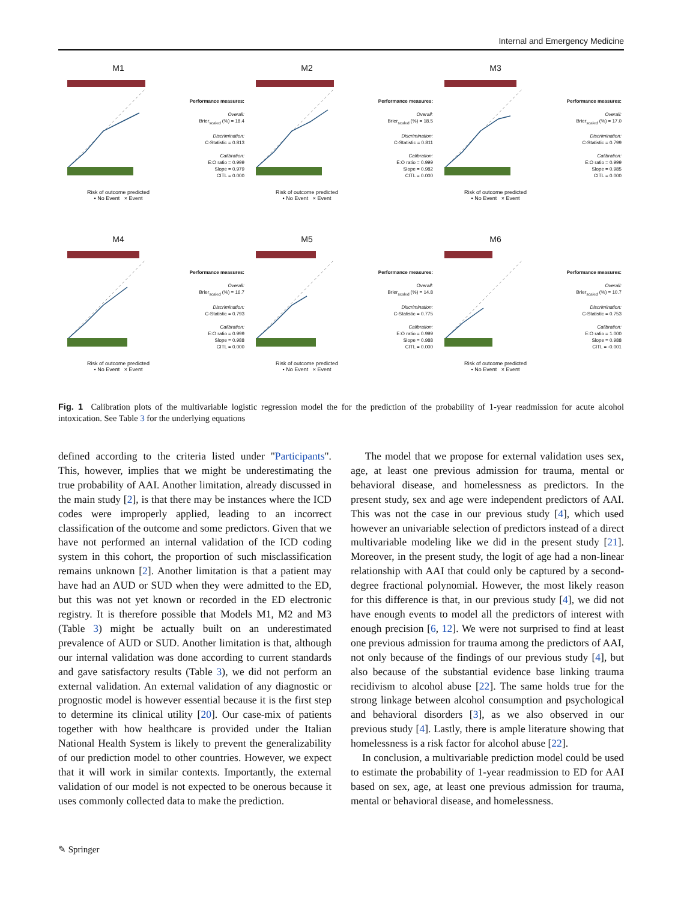Internal and Emergency Medicine
M1
Risk of outcome predicted
• No Event × Event
Performance measures:
Overall:
Brier<sub>scaled</sub> (%) = 18.4
Discrimination:
C-Statistic = 0.813
Calibration:
E:O ratio = 0.999
Slope = 0.979
CITL = 0.000
M2
Risk of outcome predicted
• No Event × Event
Performance measures:
Overall:
Brier<sub>scaled</sub> (%) = 18.5
Discrimination:
C-Statistic = 0.811
Calibration:
E:O ratio = 0.999
Slope = 0.982
CITL = 0.000
M3
Risk of outcome predicted
• No Event × Event
Performance measures:
Overall:
Brier<sub>scaled</sub> (%) = 17.0
Discrimination:
C-Statistic = 0.799
Calibration:
E:O ratio = 0.999
Slope = 0.985
CITL = 0.000
M4
Risk of outcome predicted
• No Event × Event
Performance measures:
Overall:
Brier<sub>scaled</sub> (%) = 16.7
Discrimination:
C-Statistic = 0.793
Calibration:
E:O ratio = 0.999
Slope = 0.988
CITL = 0.000
M5
Risk of outcome predicted
• No Event × Event
Performance measures:
Overall:
Brier<sub>scaled</sub> (%) = 14.8
Discrimination:
C-Statistic = 0.775
Calibration:
E:O ratio = 0.999
Slope = 0.988
CITL = 0.000
M6
Risk of outcome predicted
• No Event × Event
Performance measures:
Overall:
Brier<sub>scaled</sub> (%) = 10.7
Discrimination:
C-Statistic = 0.753
Calibration:
E:O ratio = 1.000
Slope = 0.988
CITL = -0.001
Fig. 1 Calibration plots of the multivariable logistic regression model the for the prediction of the probability of 1-year readmission for acute alcohol intoxication. See Table 3 for the underlying equations
defined according to the criteria listed under "Participants". This, however, implies that we might be underestimating the true probability of AAI. Another limitation, already discussed in the main study [2], is that there may be instances where the ICD codes were improperly applied, leading to an incorrect classification of the outcome and some predictors. Given that we have not performed an internal validation of the ICD coding system in this cohort, the proportion of such misclassification remains unknown [2]. Another limitation is that a patient may have had an AUD or SUD when they were admitted to the ED, but this was not yet known or recorded in the ED electronic registry. It is therefore possible that Models M1, M2 and M3 (Table 3) might be actually built on an underestimated prevalence of AUD or SUD. Another limitation is that, although our internal validation was done according to current standards and gave satisfactory results (Table 3), we did not perform an external validation. An external validation of any diagnostic or prognostic model is however essential because it is the first step to determine its clinical utility [20]. Our case-mix of patients together with how healthcare is provided under the Italian National Health System is likely to prevent the generalizability of our prediction model to other countries. However, we expect that it will work in similar contexts. Importantly, the external validation of our model is not expected to be onerous because it uses commonly collected data to make the prediction.
The model that we propose for external validation uses sex, age, at least one previous admission for trauma, mental or behavioral disease, and homelessness as predictors. In the present study, sex and age were independent predictors of AAI. This was not the case in our previous study [4], which used however an univariable selection of predictors instead of a direct multivariable modeling like we did in the present study [21]. Moreover, in the present study, the logit of age had a non-linear relationship with AAI that could only be captured by a second-degree fractional polynomial. However, the most likely reason for this difference is that, in our previous study [4], we did not have enough events to model all the predictors of interest with enough precision [6, 12]. We were not surprised to find at least one previous admission for trauma among the predictors of AAI, not only because of the findings of our previous study [4], but also because of the substantial evidence base linking trauma recidivism to alcohol abuse [22]. The same holds true for the strong linkage between alcohol consumption and psychological and behavioral disorders [3], as we also observed in our previous study [4]. Lastly, there is ample literature showing that homelessness is a risk factor for alcohol abuse [22].
In conclusion, a multivariable prediction model could be used to estimate the probability of 1-year readmission to ED for AAI based on sex, age, at least one previous admission for trauma, mental or behavioral disease, and homelessness.
✎ Springer